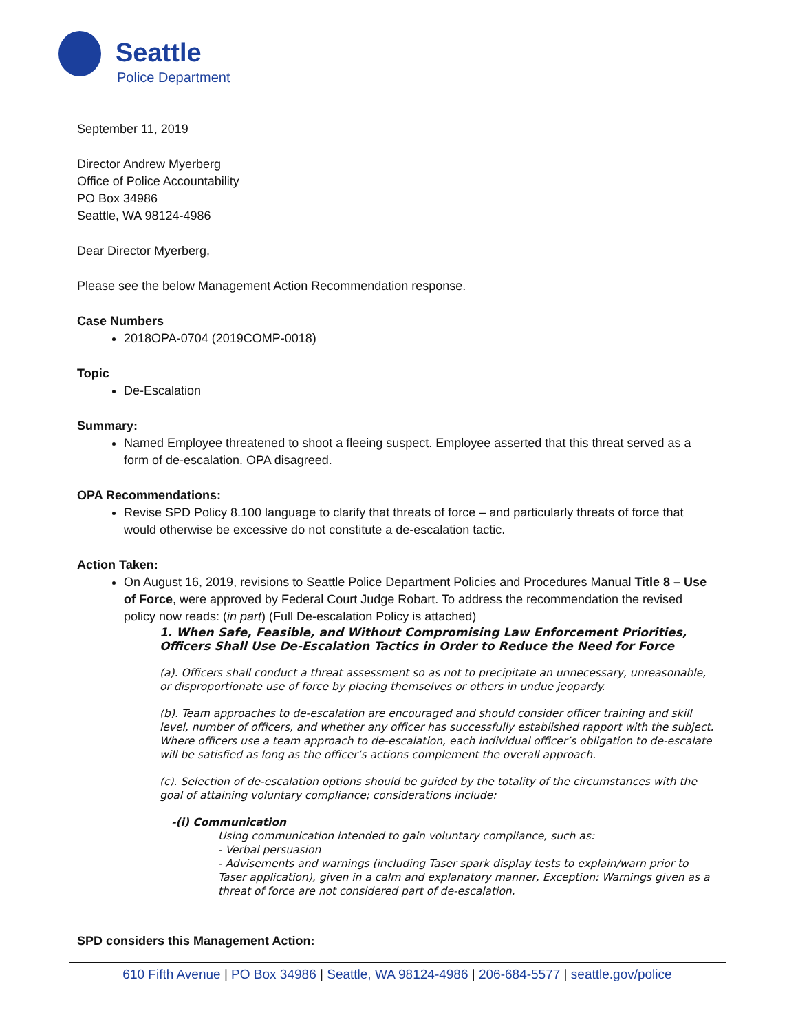Seattle
Police Department
September 11, 2019
Director Andrew Myerberg
Office of Police Accountability
PO Box 34986
Seattle, WA 98124-4986
Dear Director Myerberg,
Please see the below Management Action Recommendation response.
Case Numbers
2018OPA-0704 (2019COMP-0018)
Topic
De-Escalation
Summary:
Named Employee threatened to shoot a fleeing suspect. Employee asserted that this threat served as a form of de-escalation. OPA disagreed.
OPA Recommendations:
Revise SPD Policy 8.100 language to clarify that threats of force – and particularly threats of force that would otherwise be excessive do not constitute a de-escalation tactic.
Action Taken:
On August 16, 2019, revisions to Seattle Police Department Policies and Procedures Manual Title 8 – Use of Force, were approved by Federal Court Judge Robart. To address the recommendation the revised policy now reads: (in part) (Full De-escalation Policy is attached)
1. When Safe, Feasible, and Without Compromising Law Enforcement Priorities, Officers Shall Use De-Escalation Tactics in Order to Reduce the Need for Force
(a). Officers shall conduct a threat assessment so as not to precipitate an unnecessary, unreasonable, or disproportionate use of force by placing themselves or others in undue jeopardy.
(b). Team approaches to de-escalation are encouraged and should consider officer training and skill level, number of officers, and whether any officer has successfully established rapport with the subject. Where officers use a team approach to de-escalation, each individual officer’s obligation to de-escalate will be satisfied as long as the officer’s actions complement the overall approach.
(c). Selection of de-escalation options should be guided by the totality of the circumstances with the goal of attaining voluntary compliance; considerations include:
-(i) Communication
Using communication intended to gain voluntary compliance, such as:
- Verbal persuasion
- Advisements and warnings (including Taser spark display tests to explain/warn prior to Taser application), given in a calm and explanatory manner, Exception: Warnings given as a threat of force are not considered part of de-escalation.
SPD considers this Management Action:
610 Fifth Avenue | PO Box 34986 | Seattle, WA 98124-4986 | 206-684-5577 | seattle.gov/police